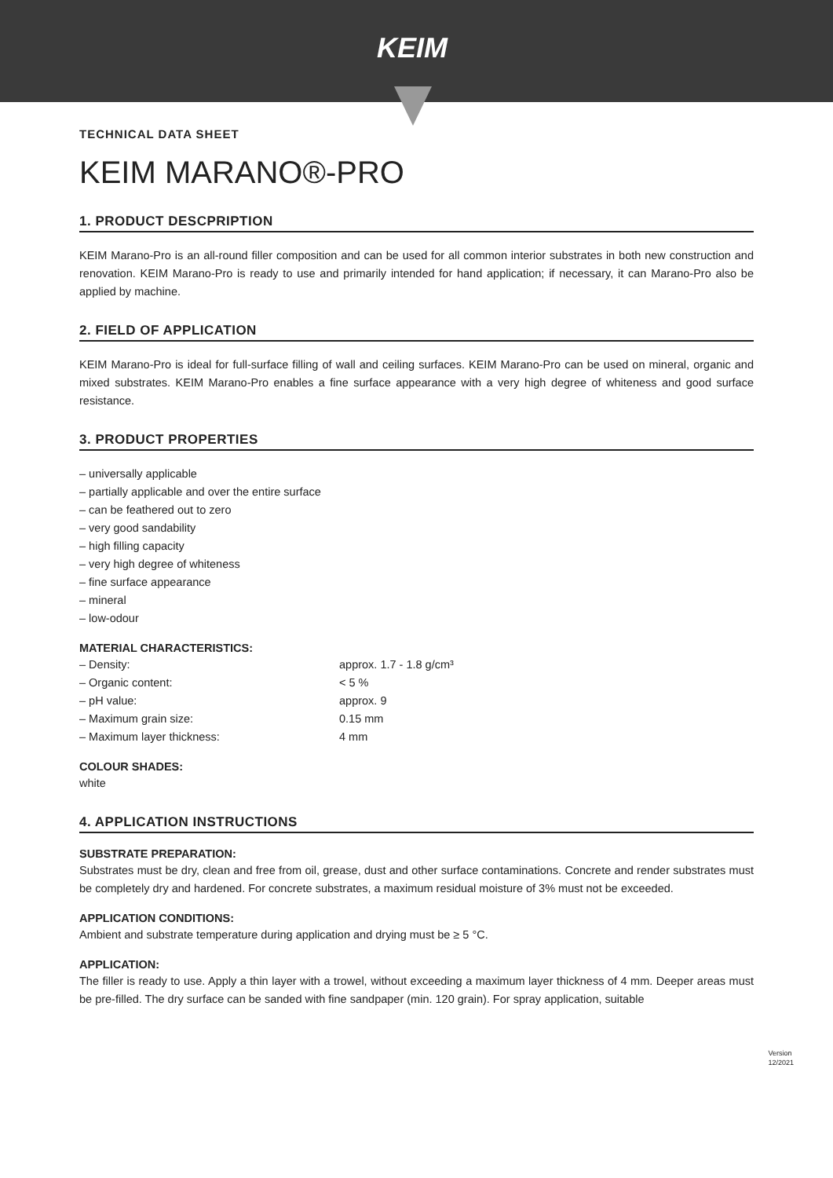KEIM
TECHNICAL DATA SHEET
KEIM MARANO®-PRO
1. PRODUCT DESCPRIPTION
KEIM Marano-Pro is an all-round filler composition and can be used for all common interior substrates in both new construction and renovation. KEIM Marano-Pro is ready to use and primarily intended for hand application; if necessary, it can Marano-Pro also be applied by machine.
2. FIELD OF APPLICATION
KEIM Marano-Pro is ideal for full-surface filling of wall and ceiling surfaces. KEIM Marano-Pro can be used on mineral, organic and mixed substrates. KEIM Marano-Pro enables a fine surface appearance with a very high degree of whiteness and good surface resistance.
3. PRODUCT PROPERTIES
– universally applicable
– partially applicable and over the entire surface
– can be feathered out to zero
– very good sandability
– high filling capacity
– very high degree of whiteness
– fine surface appearance
– mineral
– low-odour
MATERIAL CHARACTERISTICS:
– Density: approx. 1.7 - 1.8 g/cm³
– Organic content: < 5 %
– pH value: approx. 9
– Maximum grain size: 0.15 mm
– Maximum layer thickness: 4 mm
COLOUR SHADES:
white
4. APPLICATION INSTRUCTIONS
SUBSTRATE PREPARATION:
Substrates must be dry, clean and free from oil, grease, dust and other surface contaminations. Concrete and render substrates must be completely dry and hardened. For concrete substrates, a maximum residual moisture of 3% must not be exceeded.
APPLICATION CONDITIONS:
Ambient and substrate temperature during application and drying must be ≥ 5 °C.
APPLICATION:
The filler is ready to use. Apply a thin layer with a trowel, without exceeding a maximum layer thickness of 4 mm. Deeper areas must be pre-filled. The dry surface can be sanded with fine sandpaper (min. 120 grain). For spray application, suitable
Version
12/2021